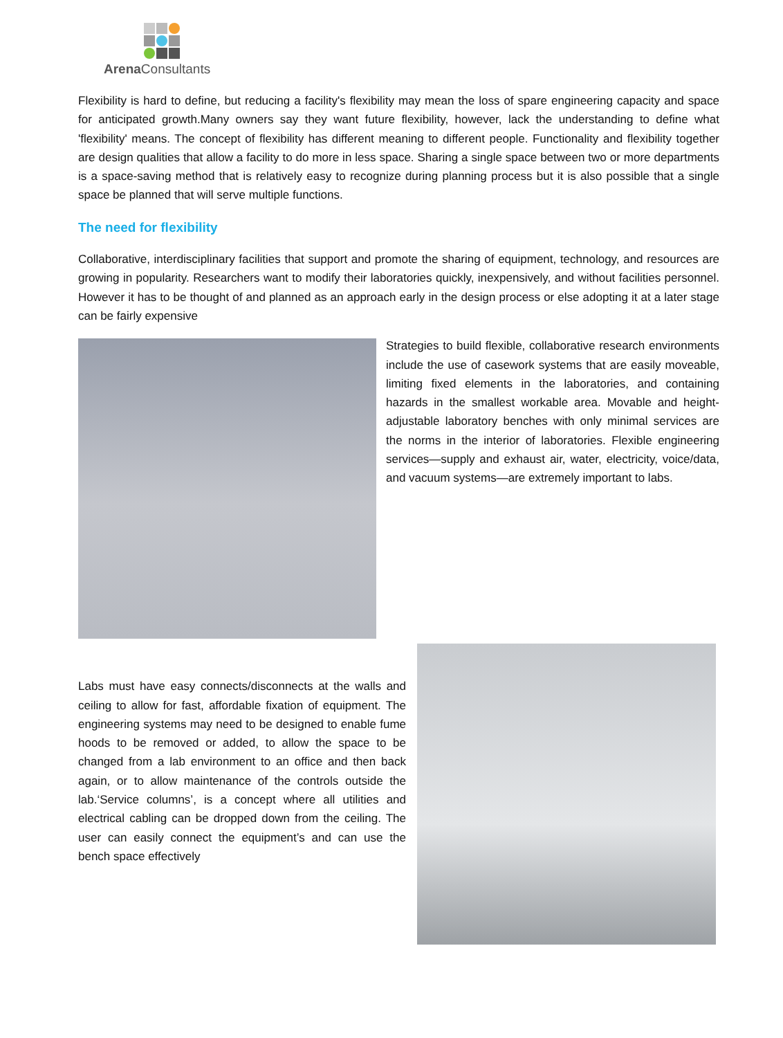Arena Consultants
Flexibility is hard to define, but reducing a facility's flexibility may mean the loss of spare engineering capacity and space for anticipated growth.Many owners say they want future flexibility, however, lack the understanding to define what 'flexibility' means. The concept of flexibility has different meaning to different people. Functionality and flexibility together are design qualities that allow a facility to do more in less space. Sharing a single space between two or more departments is a space-saving method that is relatively easy to recognize during planning process but it is also possible that a single space be planned that will serve multiple functions.
The need for flexibility
Collaborative, interdisciplinary facilities that support and promote the sharing of equipment, technology, and resources are growing in popularity. Researchers want to modify their laboratories quickly, inexpensively, and without facilities personnel. However it has to be thought of and planned as an approach early in the design process or else adopting it at a later stage can be fairly expensive
Strategies to build flexible, collaborative research environments include the use of casework systems that are easily moveable, limiting fixed elements in the laboratories, and containing hazards in the smallest workable area. Movable and height-adjustable laboratory benches with only minimal services are the norms in the interior of laboratories. Flexible engineering services—supply and exhaust air, water, electricity, voice/data, and vacuum systems—are extremely important to labs.
Labs must have easy connects/disconnects at the walls and ceiling to allow for fast, affordable fixation of equipment. The engineering systems may need to be designed to enable fume hoods to be removed or added, to allow the space to be changed from a lab environment to an office and then back again, or to allow maintenance of the controls outside the lab.‘Service columns’, is a concept where all utilities and electrical cabling can be dropped down from the ceiling. The user can easily connect the equipment’s and can use the bench space effectively